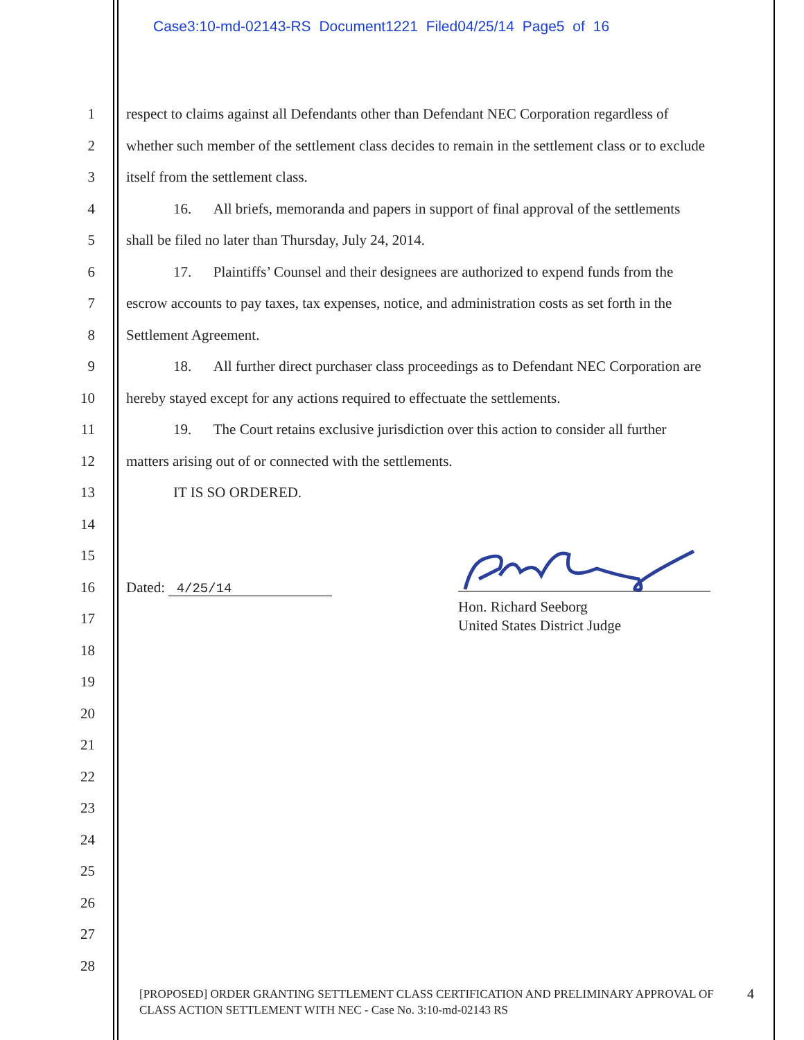Case3:10-md-02143-RS Document1221 Filed04/25/14 Page5 of 16
1 respect to claims against all Defendants other than Defendant NEC Corporation regardless of
2 whether such member of the settlement class decides to remain in the settlement class or to exclude
3 itself from the settlement class.
4 16. All briefs, memoranda and papers in support of final approval of the settlements
5 shall be filed no later than Thursday, July 24, 2014.
6 17. Plaintiffs’ Counsel and their designees are authorized to expend funds from the
7 escrow accounts to pay taxes, tax expenses, notice, and administration costs as set forth in the
8 Settlement Agreement.
9 18. All further direct purchaser class proceedings as to Defendant NEC Corporation are
10 hereby stayed except for any actions required to effectuate the settlements.
11 19. The Court retains exclusive jurisdiction over this action to consider all further
12 matters arising out of or connected with the settlements.
13 IT IS SO ORDERED.
14
15
16 Dated: 4/25/14
17
18
19
20
21
22
23
24
25
26
27
28
Hon. Richard Seeborg
United States District Judge
[PROPOSED] ORDER GRANTING SETTLEMENT CLASS CERTIFICATION AND PRELIMINARY APPROVAL OF CLASS ACTION SETTLEMENT WITH NEC - Case No. 3:10-md-02143 RS
4